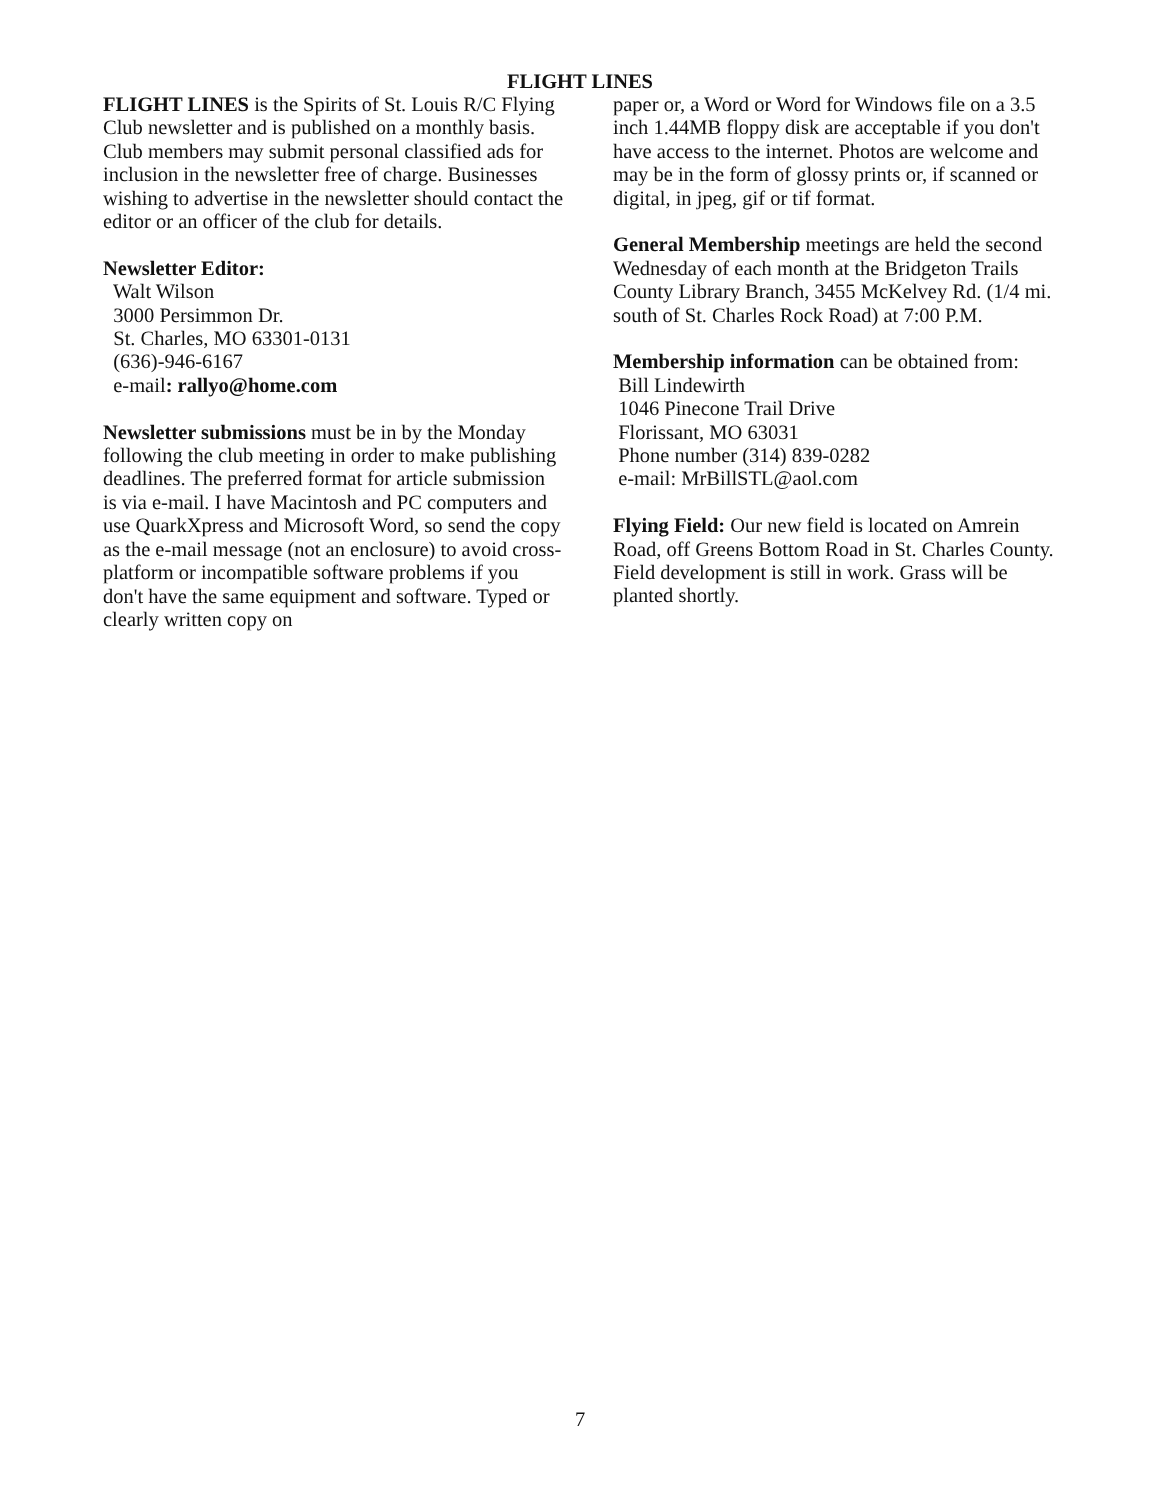FLIGHT LINES
FLIGHT LINES is the Spirits of St. Louis R/C Flying Club newsletter and is published on a monthly basis. Club members may submit personal classified ads for inclusion in the newsletter free of charge. Businesses wishing to advertise in the newsletter should contact the editor or an officer of the club for details.
Newsletter Editor:
Walt Wilson
3000 Persimmon Dr.
St. Charles, MO 63301-0131
(636)-946-6167
e-mail: rallyo@home.com
Newsletter submissions must be in by the Monday following the club meeting in order to make publishing deadlines. The preferred format for article submission is via e-mail. I have Macintosh and PC computers and use QuarkXpress and Microsoft Word, so send the copy as the e-mail message (not an enclosure) to avoid cross-platform or incompatible software problems if you don't have the same equipment and software. Typed or clearly written copy on
paper or, a Word or Word for Windows file on a 3.5 inch 1.44MB floppy disk are acceptable if you don't have access to the internet. Photos are welcome and may be in the form of glossy prints or, if scanned or digital, in jpeg, gif or tif format.
General Membership meetings are held the second Wednesday of each month at the Bridgeton Trails County Library Branch, 3455 McKelvey Rd. (1/4 mi. south of St. Charles Rock Road) at 7:00 P.M.
Membership information can be obtained from:
Bill Lindewirth
1046 Pinecone Trail Drive
Florissant, MO 63031
Phone number (314) 839-0282
e-mail: MrBillSTL@aol.com
Flying Field: Our new field is located on Amrein Road, off Greens Bottom Road in St. Charles County. Field development is still in work. Grass will be planted shortly.
7